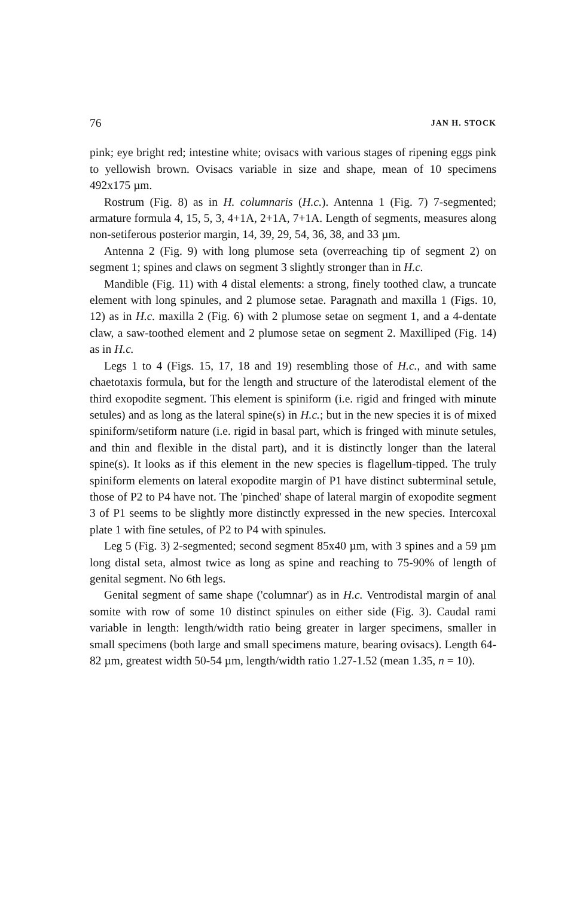76 JAN H. STOCK
pink; eye bright red; intestine white; ovisacs with various stages of ripening eggs pink to yellowish brown. Ovisacs variable in size and shape, mean of 10 specimens 492x175 µm.
Rostrum (Fig. 8) as in H. columnaris (H.c.). Antenna 1 (Fig. 7) 7-segmented; armature formula 4, 15, 5, 3, 4+1A, 2+1A, 7+1A. Length of segments, measures along non-setiferous posterior margin, 14, 39, 29, 54, 36, 38, and 33 µm.
Antenna 2 (Fig. 9) with long plumose seta (overreaching tip of segment 2) on segment 1; spines and claws on segment 3 slightly stronger than in H.c.
Mandible (Fig. 11) with 4 distal elements: a strong, finely toothed claw, a truncate element with long spinules, and 2 plumose setae. Paragnath and maxilla 1 (Figs. 10, 12) as in H.c. maxilla 2 (Fig. 6) with 2 plumose setae on segment 1, and a 4-dentate claw, a saw-toothed element and 2 plumose setae on segment 2. Maxilliped (Fig. 14) as in H.c.
Legs 1 to 4 (Figs. 15, 17, 18 and 19) resembling those of H.c., and with same chaetotaxis formula, but for the length and structure of the laterodistal element of the third exopodite segment. This element is spiniform (i.e. rigid and fringed with minute setules) and as long as the lateral spine(s) in H.c.; but in the new species it is of mixed spiniform/setiform nature (i.e. rigid in basal part, which is fringed with minute setules, and thin and flexible in the distal part), and it is distinctly longer than the lateral spine(s). It looks as if this element in the new species is flagellum-tipped. The truly spiniform elements on lateral exopodite margin of P1 have distinct subterminal setule, those of P2 to P4 have not. The 'pinched' shape of lateral margin of exopodite segment 3 of P1 seems to be slightly more distinctly expressed in the new species. Intercoxal plate 1 with fine setules, of P2 to P4 with spinules.
Leg 5 (Fig. 3) 2-segmented; second segment 85x40 µm, with 3 spines and a 59 µm long distal seta, almost twice as long as spine and reaching to 75-90% of length of genital segment. No 6th legs.
Genital segment of same shape ('columnar') as in H.c. Ventrodistal margin of anal somite with row of some 10 distinct spinules on either side (Fig. 3). Caudal rami variable in length: length/width ratio being greater in larger specimens, smaller in small specimens (both large and small specimens mature, bearing ovisacs). Length 64-82 µm, greatest width 50-54 µm, length/width ratio 1.27-1.52 (mean 1.35, n = 10).